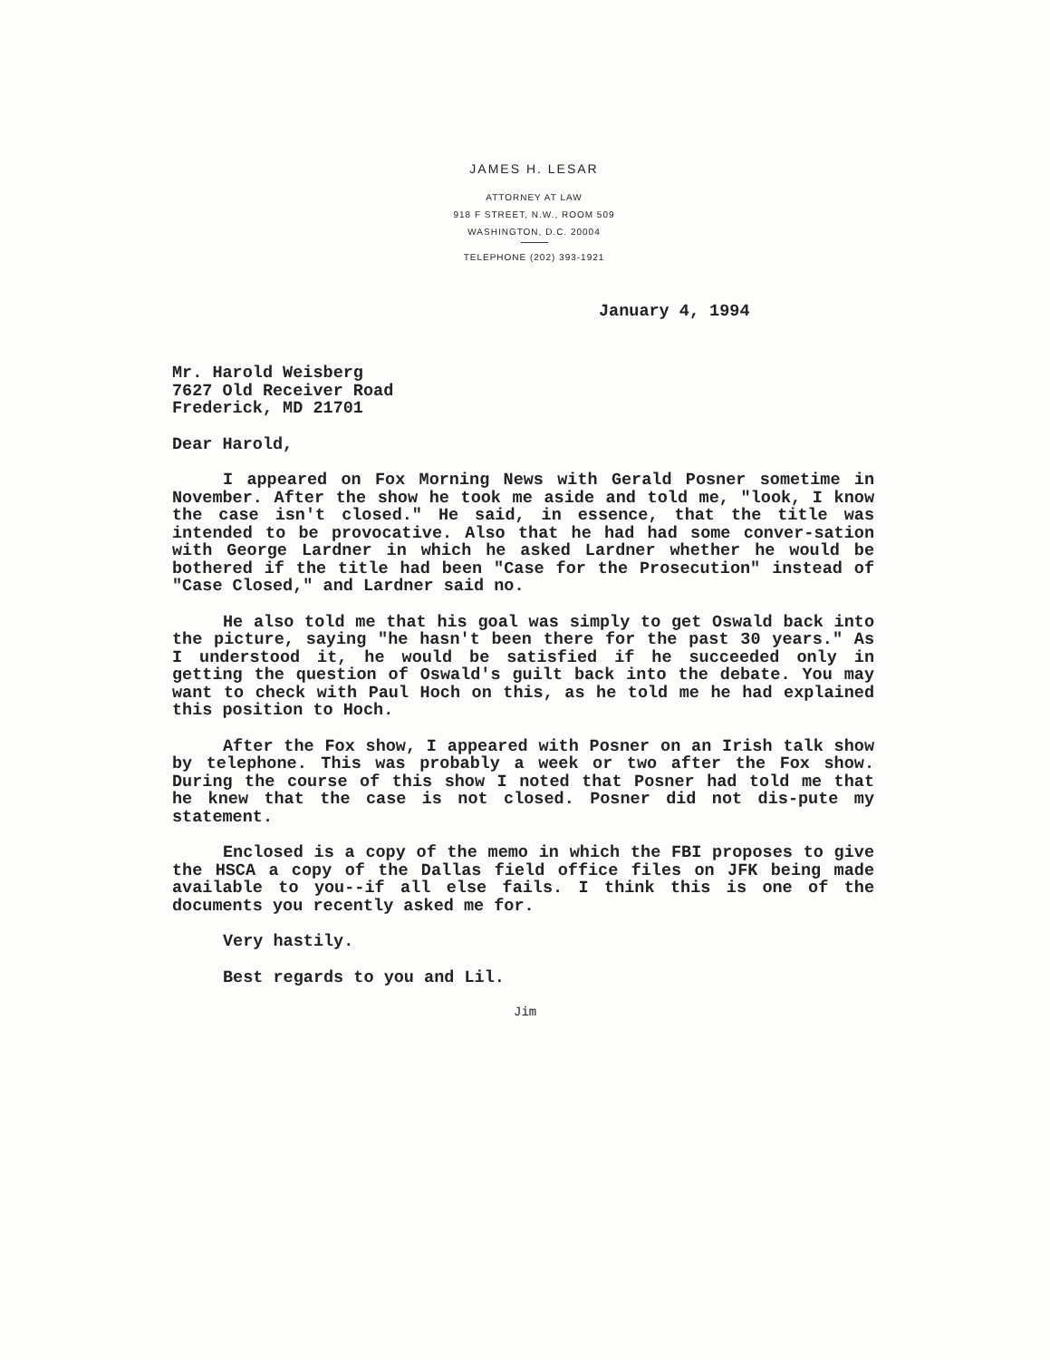JAMES H. LESAR
ATTORNEY AT LAW
918 F STREET, N.W., ROOM 509
WASHINGTON, D.C. 20004
TELEPHONE (202) 393-1921
January 4, 1994
Mr. Harold Weisberg
7627 Old Receiver Road
Frederick, MD 21701
Dear Harold,
I appeared on Fox Morning News with Gerald Posner sometime in November. After the show he took me aside and told me, "look, I know the case isn't closed." He said, in essence, that the title was intended to be provocative. Also that he had had some conver-sation with George Lardner in which he asked Lardner whether he would be bothered if the title had been "Case for the Prosecution" instead of "Case Closed," and Lardner said no.
He also told me that his goal was simply to get Oswald back into the picture, saying "he hasn't been there for the past 30 years." As I understood it, he would be satisfied if he succeeded only in getting the question of Oswald's guilt back into the debate. You may want to check with Paul Hoch on this, as he told me he had explained this position to Hoch.
After the Fox show, I appeared with Posner on an Irish talk show by telephone. This was probably a week or two after the Fox show. During the course of this show I noted that Posner had told me that he knew that the case is not closed. Posner did not dis-pute my statement.
Enclosed is a copy of the memo in which the FBI proposes to give the HSCA a copy of the Dallas field office files on JFK being made available to you--if all else fails. I think this is one of the documents you recently asked me for.
Very hastily.
Best regards to you and Lil.
Jim